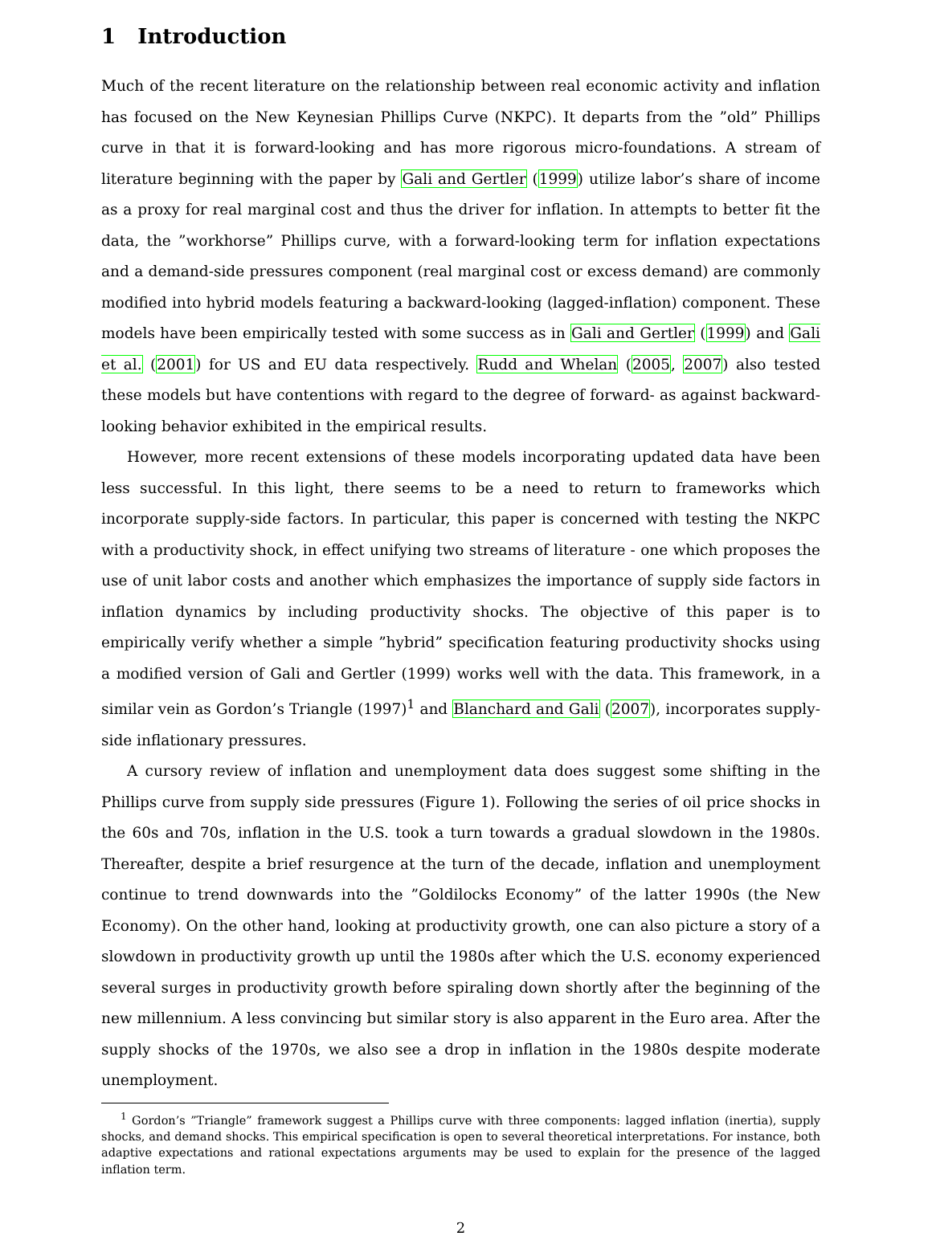1 Introduction
Much of the recent literature on the relationship between real economic activity and inflation has focused on the New Keynesian Phillips Curve (NKPC). It departs from the ”old” Phillips curve in that it is forward-looking and has more rigorous micro-foundations. A stream of literature beginning with the paper by Gali and Gertler (1999) utilize labor’s share of income as a proxy for real marginal cost and thus the driver for inflation. In attempts to better fit the data, the ”workhorse” Phillips curve, with a forward-looking term for inflation expectations and a demand-side pressures component (real marginal cost or excess demand) are commonly modified into hybrid models featuring a backward-looking (lagged-inflation) component. These models have been empirically tested with some success as in Gali and Gertler (1999) and Gali et al. (2001) for US and EU data respectively. Rudd and Whelan (2005, 2007) also tested these models but have contentions with regard to the degree of forward- as against backward-looking behavior exhibited in the empirical results.
However, more recent extensions of these models incorporating updated data have been less successful. In this light, there seems to be a need to return to frameworks which incorporate supply-side factors. In particular, this paper is concerned with testing the NKPC with a productivity shock, in effect unifying two streams of literature - one which proposes the use of unit labor costs and another which emphasizes the importance of supply side factors in inflation dynamics by including productivity shocks. The objective of this paper is to empirically verify whether a simple ”hybrid” specification featuring productivity shocks using a modified version of Gali and Gertler (1999) works well with the data. This framework, in a similar vein as Gordon’s Triangle (1997)<sup>1</sup> and Blanchard and Gali (2007), incorporates supply-side inflationary pressures.
A cursory review of inflation and unemployment data does suggest some shifting in the Phillips curve from supply side pressures (Figure 1). Following the series of oil price shocks in the 60s and 70s, inflation in the U.S. took a turn towards a gradual slowdown in the 1980s. Thereafter, despite a brief resurgence at the turn of the decade, inflation and unemployment continue to trend downwards into the ”Goldilocks Economy” of the latter 1990s (the New Economy). On the other hand, looking at productivity growth, one can also picture a story of a slowdown in productivity growth up until the 1980s after which the U.S. economy experienced several surges in productivity growth before spiraling down shortly after the beginning of the new millennium. A less convincing but similar story is also apparent in the Euro area. After the supply shocks of the 1970s, we also see a drop in inflation in the 1980s despite moderate unemployment.
<sup>1</sup> Gordon’s ”Triangle” framework suggest a Phillips curve with three components: lagged inflation (inertia), supply shocks, and demand shocks. This empirical specification is open to several theoretical interpretations. For instance, both adaptive expectations and rational expectations arguments may be used to explain for the presence of the lagged inflation term.
2